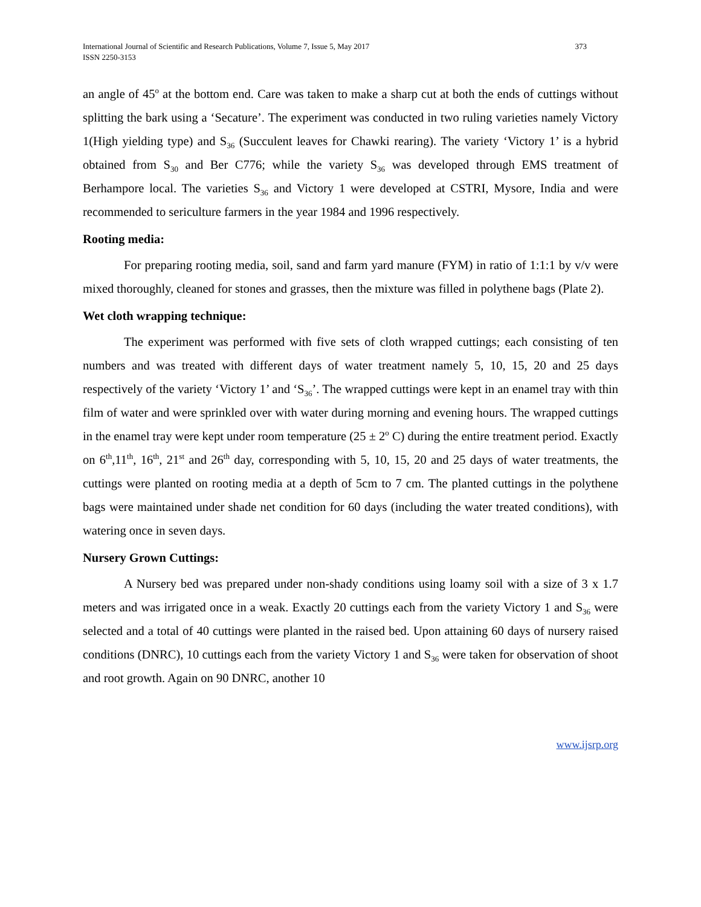International Journal of Scientific and Research Publications, Volume 7, Issue 5, May 2017
ISSN 2250-3153
373
an angle of 45<sup>o</sup> at the bottom end. Care was taken to make a sharp cut at both the ends of cuttings without splitting the bark using a ‘Secature’. The experiment was conducted in two ruling varieties namely Victory 1(High yielding type) and S<sub>36</sub> (Succulent leaves for Chawki rearing). The variety ‘Victory 1’ is a hybrid obtained from S<sub>30</sub> and Ber C776; while the variety S<sub>36</sub> was developed through EMS treatment of Berhampore local. The varieties S<sub>36</sub> and Victory 1 were developed at CSTRI, Mysore, India and were recommended to sericulture farmers in the year 1984 and 1996 respectively.
Rooting media:
For preparing rooting media, soil, sand and farm yard manure (FYM) in ratio of 1:1:1 by v/v were mixed thoroughly, cleaned for stones and grasses, then the mixture was filled in polythene bags (Plate 2).
Wet cloth wrapping technique:
The experiment was performed with five sets of cloth wrapped cuttings; each consisting of ten numbers and was treated with different days of water treatment namely 5, 10, 15, 20 and 25 days respectively of the variety ‘Victory 1’ and ‘S<sub>36</sub>’. The wrapped cuttings were kept in an enamel tray with thin film of water and were sprinkled over with water during morning and evening hours. The wrapped cuttings in the enamel tray were kept under room temperature (25 ± 2<sup>o</sup> C) during the entire treatment period. Exactly on 6<sup>th</sup>,11<sup>th</sup>, 16<sup>th</sup>, 21<sup>st</sup> and 26<sup>th</sup> day, corresponding with 5, 10, 15, 20 and 25 days of water treatments, the cuttings were planted on rooting media at a depth of 5cm to 7 cm. The planted cuttings in the polythene bags were maintained under shade net condition for 60 days (including the water treated conditions), with watering once in seven days.
Nursery Grown Cuttings:
A Nursery bed was prepared under non-shady conditions using loamy soil with a size of 3 x 1.7 meters and was irrigated once in a weak. Exactly 20 cuttings each from the variety Victory 1 and S<sub>36</sub> were selected and a total of 40 cuttings were planted in the raised bed. Upon attaining 60 days of nursery raised conditions (DNRC), 10 cuttings each from the variety Victory 1 and S<sub>36</sub> were taken for observation of shoot and root growth. Again on 90 DNRC, another 10
www.ijsrp.org